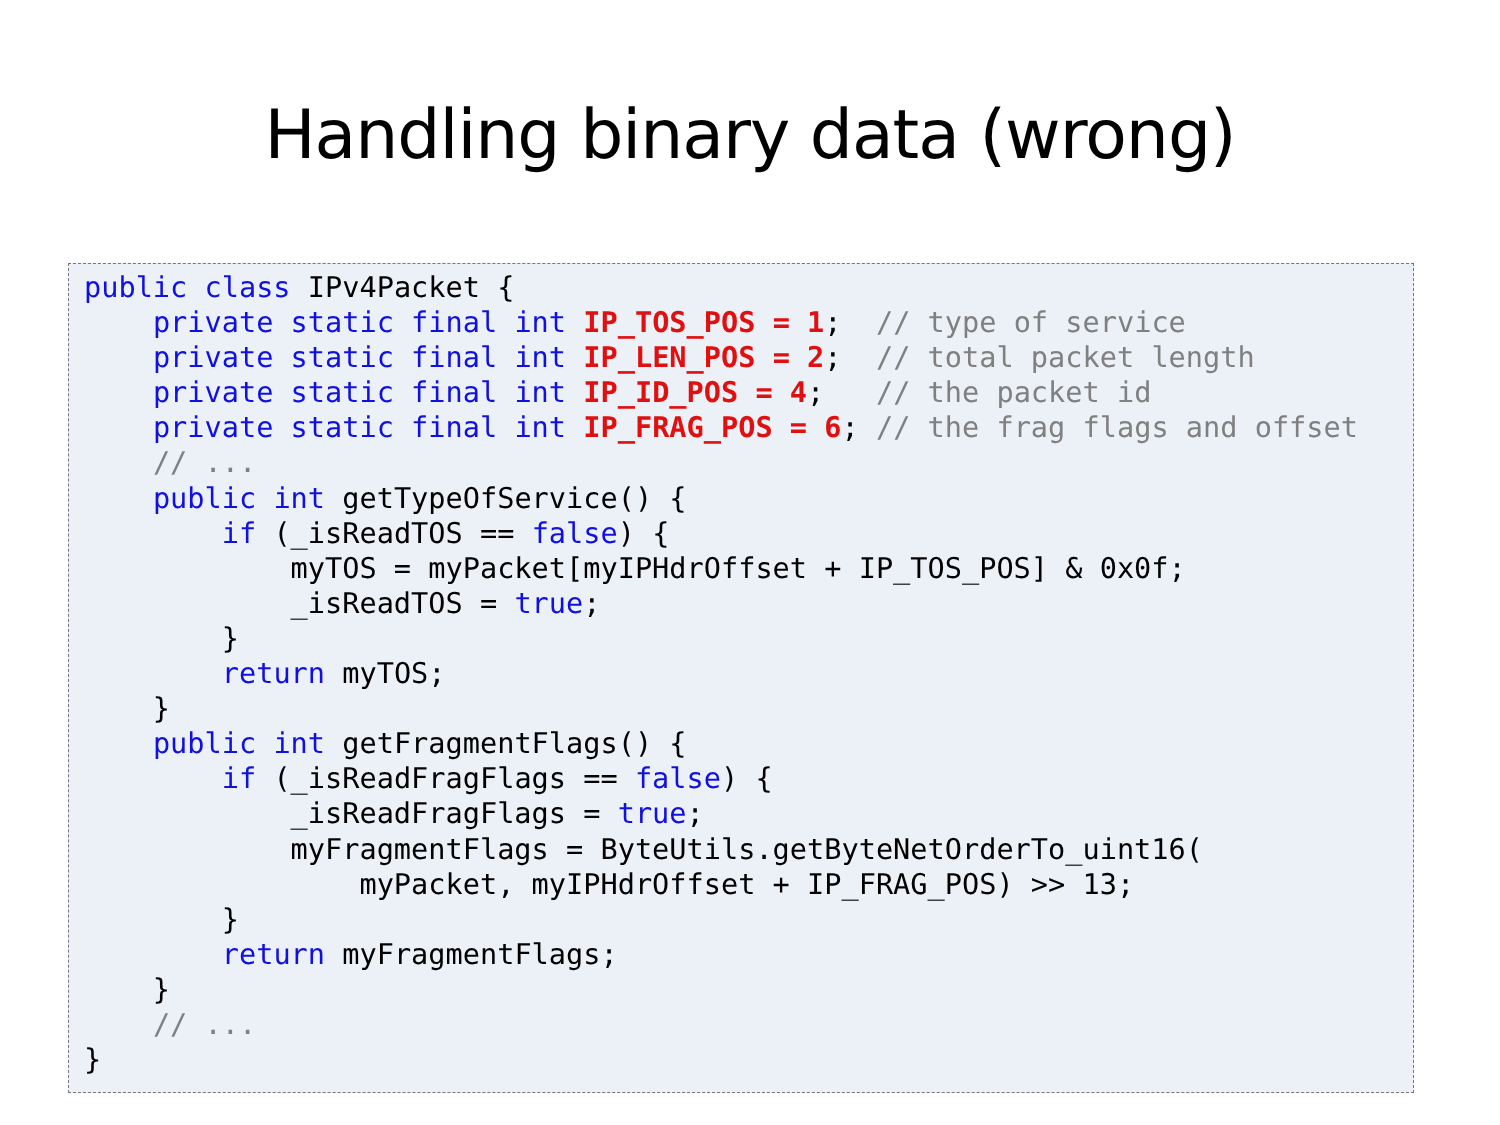Handling binary data (wrong)
public class IPv4Packet {
    private static final int IP_TOS_POS = 1;  // type of service
    private static final int IP_LEN_POS = 2;  // total packet length
    private static final int IP_ID_POS = 4;   // the packet id
    private static final int IP_FRAG_POS = 6; // the frag flags and offset
    // ...
    public int getTypeOfService() {
        if (_isReadTOS == false) {
            myTOS = myPacket[myIPHdrOffset + IP_TOS_POS] & 0x0f;
            _isReadTOS = true;
        }
        return myTOS;
    }
    public int getFragmentFlags() {
        if (_isReadFragFlags == false) {
            _isReadFragFlags = true;
            myFragmentFlags = ByteUtils.getByteNetOrderTo_uint16(
                myPacket, myIPHdrOffset + IP_FRAG_POS) >> 13;
        }
        return myFragmentFlags;
    }
    // ...
}